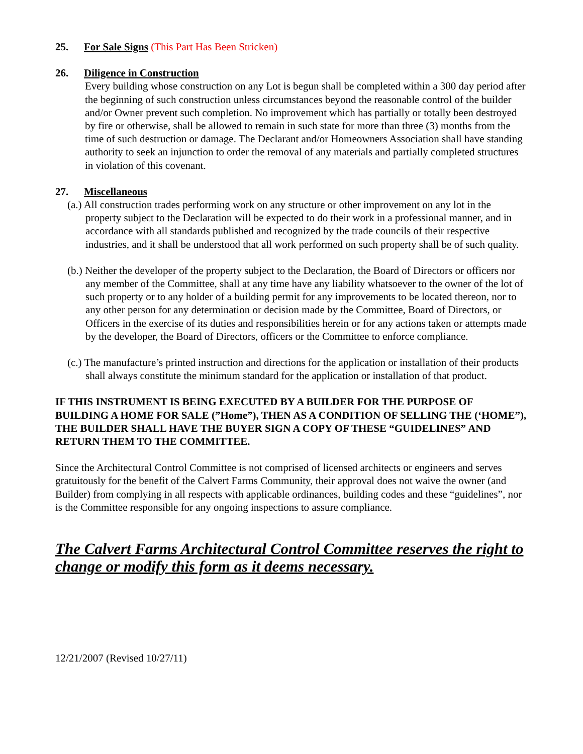25. For Sale Signs (This Part Has Been Stricken)
26. Diligence in Construction
Every building whose construction on any Lot is begun shall be completed within a 300 day period after the beginning of such construction unless circumstances beyond the reasonable control of the builder and/or Owner prevent such completion. No improvement which has partially or totally been destroyed by fire or otherwise, shall be allowed to remain in such state for more than three (3) months from the time of such destruction or damage. The Declarant and/or Homeowners Association shall have standing authority to seek an injunction to order the removal of any materials and partially completed structures in violation of this covenant.
27. Miscellaneous
(a.) All construction trades performing work on any structure or other improvement on any lot in the property subject to the Declaration will be expected to do their work in a professional manner, and in accordance with all standards published and recognized by the trade councils of their respective industries, and it shall be understood that all work performed on such property shall be of such quality.
(b.) Neither the developer of the property subject to the Declaration, the Board of Directors or officers nor any member of the Committee, shall at any time have any liability whatsoever to the owner of the lot of such property or to any holder of a building permit for any improvements to be located thereon, nor to any other person for any determination or decision made by the Committee, Board of Directors, or Officers in the exercise of its duties and responsibilities herein or for any actions taken or attempts made by the developer, the Board of Directors, officers or the Committee to enforce compliance.
(c.) The manufacture’s printed instruction and directions for the application or installation of their products shall always constitute the minimum standard for the application or installation of that product.
IF THIS INSTRUMENT IS BEING EXECUTED BY A BUILDER FOR THE PURPOSE OF BUILDING A HOME FOR SALE (”Home”), THEN AS A CONDITION OF SELLING THE (‘HOME”), THE BUILDER SHALL HAVE THE BUYER SIGN A COPY OF THESE “GUIDELINES” AND RETURN THEM TO THE COMMITTEE.
Since the Architectural Control Committee is not comprised of licensed architects or engineers and serves gratuitously for the benefit of the Calvert Farms Community, their approval does not waive the owner (and Builder) from complying in all respects with applicable ordinances, building codes and these “guidelines”, nor is the Committee responsible for any ongoing inspections to assure compliance.
The Calvert Farms Architectural Control Committee reserves the right to change or modify this form as it deems necessary.
12/21/2007 (Revised 10/27/11)